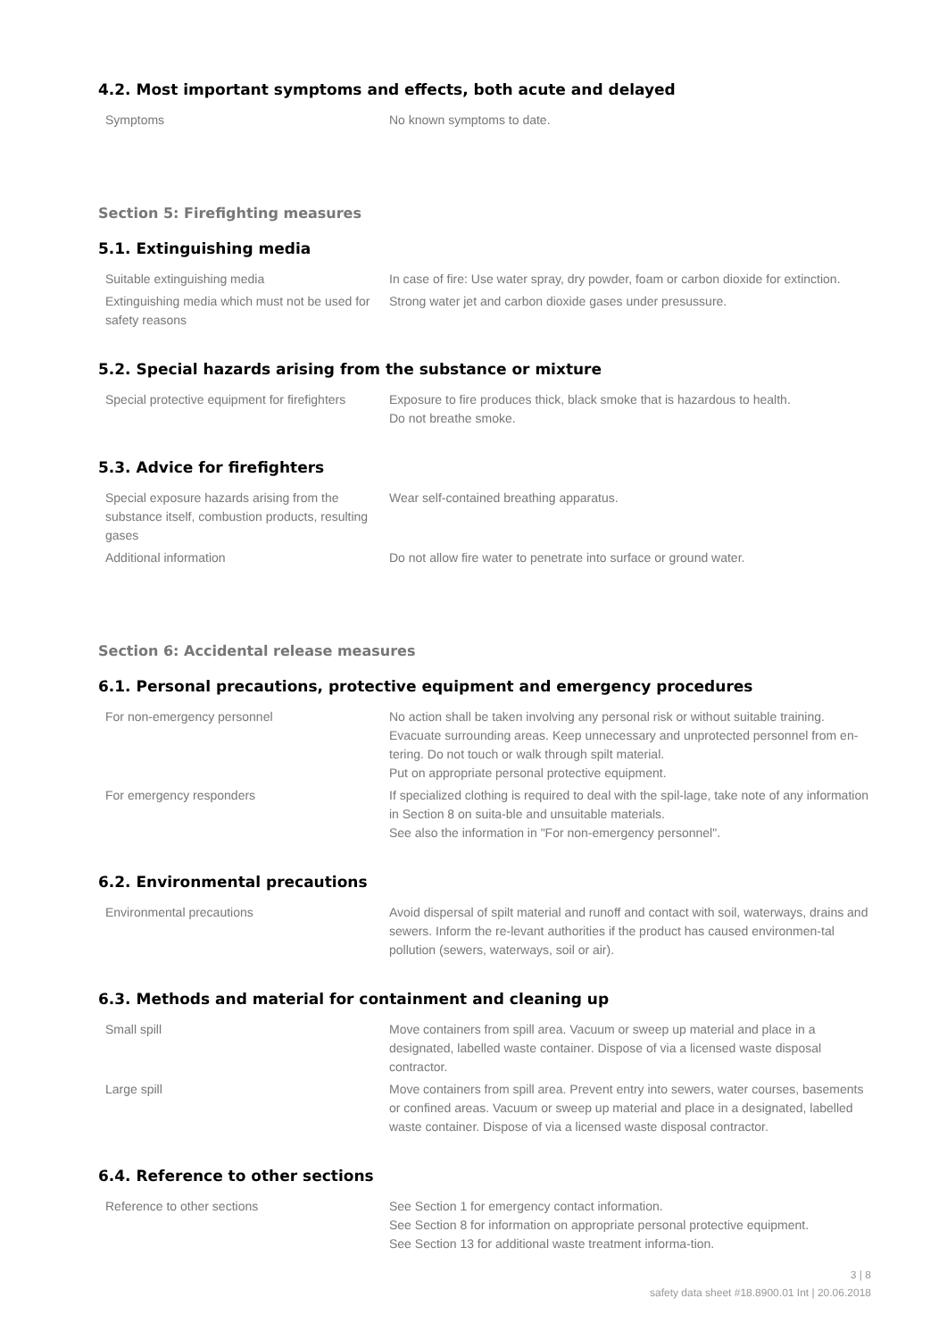4.2. Most important symptoms and effects, both acute and delayed
| Symptoms | No known symptoms to date. |
Section 5: Firefighting measures
5.1. Extinguishing media
| Suitable extinguishing media | In case of fire: Use water spray, dry powder, foam or carbon dioxide for extinction. |
| Extinguishing media which must not be used for safety reasons | Strong water jet and carbon dioxide gases under presussure. |
5.2. Special hazards arising from the substance or mixture
| Special protective equipment for firefighters | Exposure to fire produces thick, black smoke that is hazardous to health. Do not breathe smoke. |
5.3. Advice for firefighters
| Special exposure hazards arising from the substance itself, combustion products, resulting gases | Wear self-contained breathing apparatus. |
| Additional information | Do not allow fire water to penetrate into surface or ground water. |
Section 6: Accidental release measures
6.1. Personal precautions, protective equipment and emergency procedures
| For non-emergency personnel | No action shall be taken involving any personal risk or without suitable training. Evacuate surrounding areas. Keep unnecessary and unprotected personnel from en-tering. Do not touch or walk through spilt material. Put on appropriate personal protective equipment. |
| For emergency responders | If specialized clothing is required to deal with the spil-lage, take note of any information in Section 8 on suita-ble and unsuitable materials. See also the information in "For non-emergency personnel". |
6.2. Environmental precautions
| Environmental precautions | Avoid dispersal of spilt material and runoff and contact with soil, waterways, drains and sewers. Inform the re-levant authorities if the product has caused environmen-tal pollution (sewers, waterways, soil or air). |
6.3. Methods and material for containment and cleaning up
| Small spill | Move containers from spill area. Vacuum or sweep up material and place in a designated, labelled waste container. Dispose of via a licensed waste disposal contractor. |
| Large spill | Move containers from spill area. Prevent entry into sewers, water courses, basements or confined areas. Vacuum or sweep up material and place in a designated, labelled waste container. Dispose of via a licensed waste disposal contractor. |
6.4. Reference to other sections
| Reference to other sections | See Section 1 for emergency contact information. See Section 8 for information on appropriate personal protective equipment. See Section 13 for additional waste treatment informa-tion. |
3 | 8
safety data sheet #18.8900.01 Int | 20.06.2018